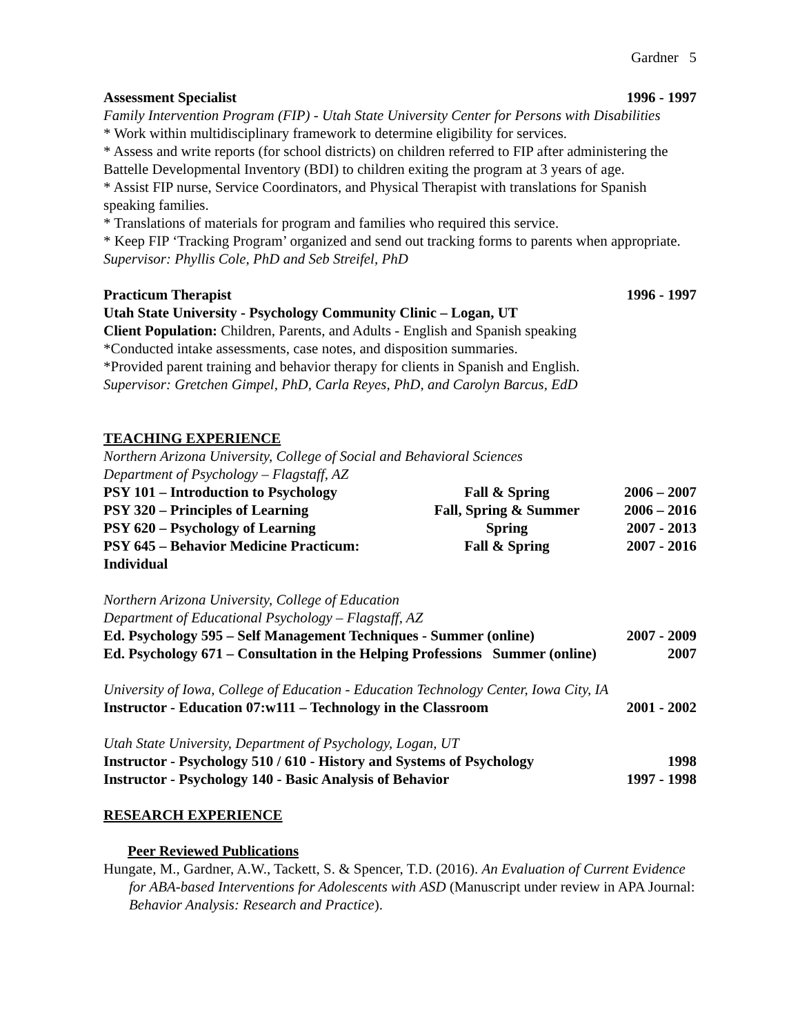Gardner 5
Assessment Specialist 1996 - 1997
Family Intervention Program (FIP) - Utah State University Center for Persons with Disabilities
* Work within multidisciplinary framework to determine eligibility for services.
* Assess and write reports (for school districts) on children referred to FIP after administering the Battelle Developmental Inventory (BDI) to children exiting the program at 3 years of age.
* Assist FIP nurse, Service Coordinators, and Physical Therapist with translations for Spanish speaking families.
* Translations of materials for program and families who required this service.
* Keep FIP ‘Tracking Program’ organized and send out tracking forms to parents when appropriate.
Supervisor: Phyllis Cole, PhD and Seb Streifel, PhD
Practicum Therapist 1996 - 1997
Utah State University - Psychology Community Clinic – Logan, UT
Client Population: Children, Parents, and Adults - English and Spanish speaking
*Conducted intake assessments, case notes, and disposition summaries.
*Provided parent training and behavior therapy for clients in Spanish and English.
Supervisor: Gretchen Gimpel, PhD, Carla Reyes, PhD, and Carolyn Barcus, EdD
TEACHING EXPERIENCE
Northern Arizona University, College of Social and Behavioral Sciences
Department of Psychology – Flagstaff, AZ
PSY 101 – Introduction to Psychology Fall & Spring 2006 – 2007 PSY 320 – Principles of Learning Fall, Spring & Summer 2006 – 2016 PSY 620 – Psychology of Learning Spring 2007 - 2013 PSY 645 – Behavior Medicine Practicum: Individual Fall & Spring 2007 - 2016
Northern Arizona University, College of Education
Department of Educational Psychology – Flagstaff, AZ
Ed. Psychology 595 – Self Management Techniques - Summer (online) 2007 - 2009
Ed. Psychology 671 – Consultation in the Helping Professions Summer (online) 2007
University of Iowa, College of Education - Education Technology Center, Iowa City, IA
Instructor - Education 07:w111 – Technology in the Classroom 2001 - 2002
Utah State University, Department of Psychology, Logan, UT
Instructor - Psychology 510 / 610 - History and Systems of Psychology 1998
Instructor - Psychology 140 - Basic Analysis of Behavior 1997 - 1998
RESEARCH EXPERIENCE
Peer Reviewed Publications
Hungate, M., Gardner, A.W., Tackett, S. & Spencer, T.D. (2016). An Evaluation of Current Evidence for ABA-based Interventions for Adolescents with ASD (Manuscript under review in APA Journal: Behavior Analysis: Research and Practice).